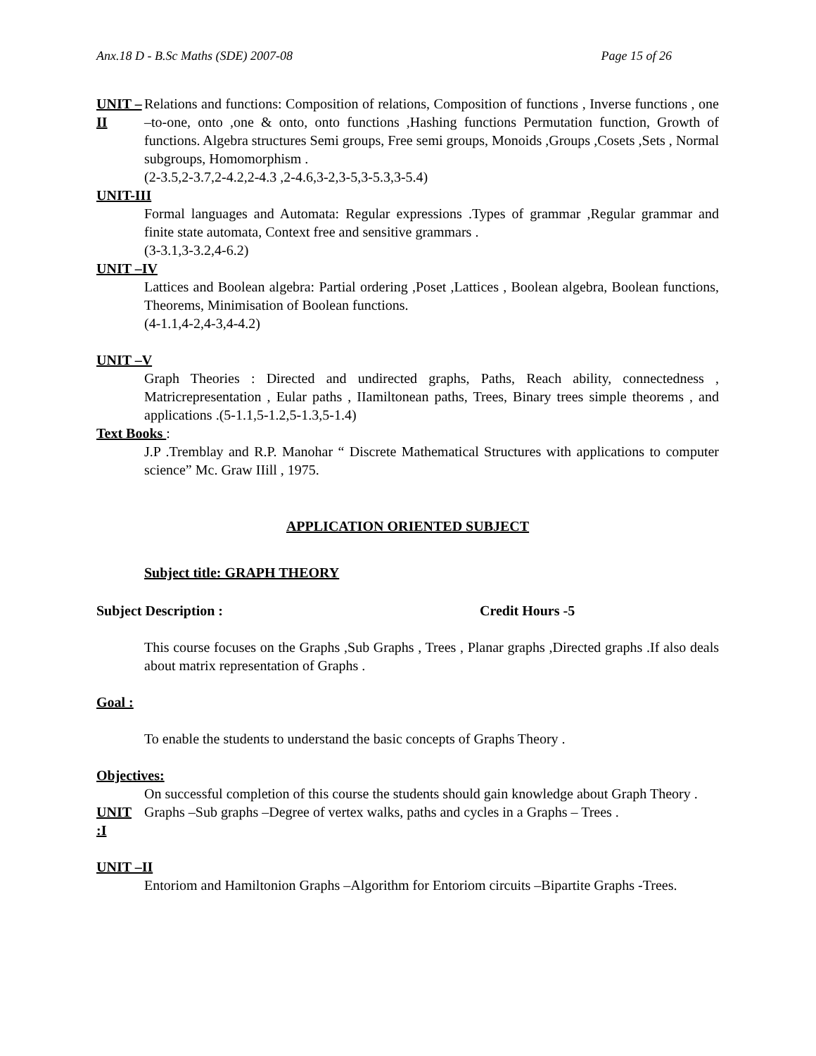Anx.18 D - B.Sc Maths (SDE) 2007-08 Page 15 of 26
UNIT –II Relations and functions: Composition of relations, Composition of functions , Inverse functions , one –to-one, onto ,one & onto, onto functions ,Hashing functions Permutation function, Growth of functions. Algebra structures Semi groups, Free semi groups, Monoids ,Groups ,Cosets ,Sets , Normal subgroups, Homomorphism .
(2-3.5,2-3.7,2-4.2,2-4.3 ,2-4.6,3-2,3-5,3-5.3,3-5.4)
UNIT-III
Formal languages and Automata: Regular expressions .Types of grammar ,Regular grammar and finite state automata, Context free and sensitive grammars .
(3-3.1,3-3.2,4-6.2)
UNIT –IV
Lattices and Boolean algebra: Partial ordering ,Poset ,Lattices , Boolean algebra, Boolean functions, Theorems, Minimisation of Boolean functions.
(4-1.1,4-2,4-3,4-4.2)
UNIT –V
Graph Theories : Directed and undirected graphs, Paths, Reach ability, connectedness , Matricrepresentation , Eular paths , IIamiltonean paths, Trees, Binary trees simple theorems , and applications .(5-1.1,5-1.2,5-1.3,5-1.4)
Text Books :
J.P .Tremblay and R.P. Manohar “ Discrete Mathematical Structures with applications to computer science” Mc. Graw IIill , 1975.
APPLICATION ORIENTED SUBJECT
Subject title: GRAPH THEORY
Subject Description : Credit Hours -5
This course focuses on the Graphs ,Sub Graphs , Trees , Planar graphs ,Directed graphs .If also deals about matrix representation of Graphs .
Goal :
To enable the students to understand the basic concepts of Graphs Theory .
Objectives:
On successful completion of this course the students should gain knowledge about Graph Theory .
UNIT :I Graphs –Sub graphs –Degree of vertex walks, paths and cycles in a Graphs – Trees .
UNIT –II
Entoriom and Hamiltonion Graphs –Algorithm for Entoriom circuits –Bipartite Graphs -Trees.